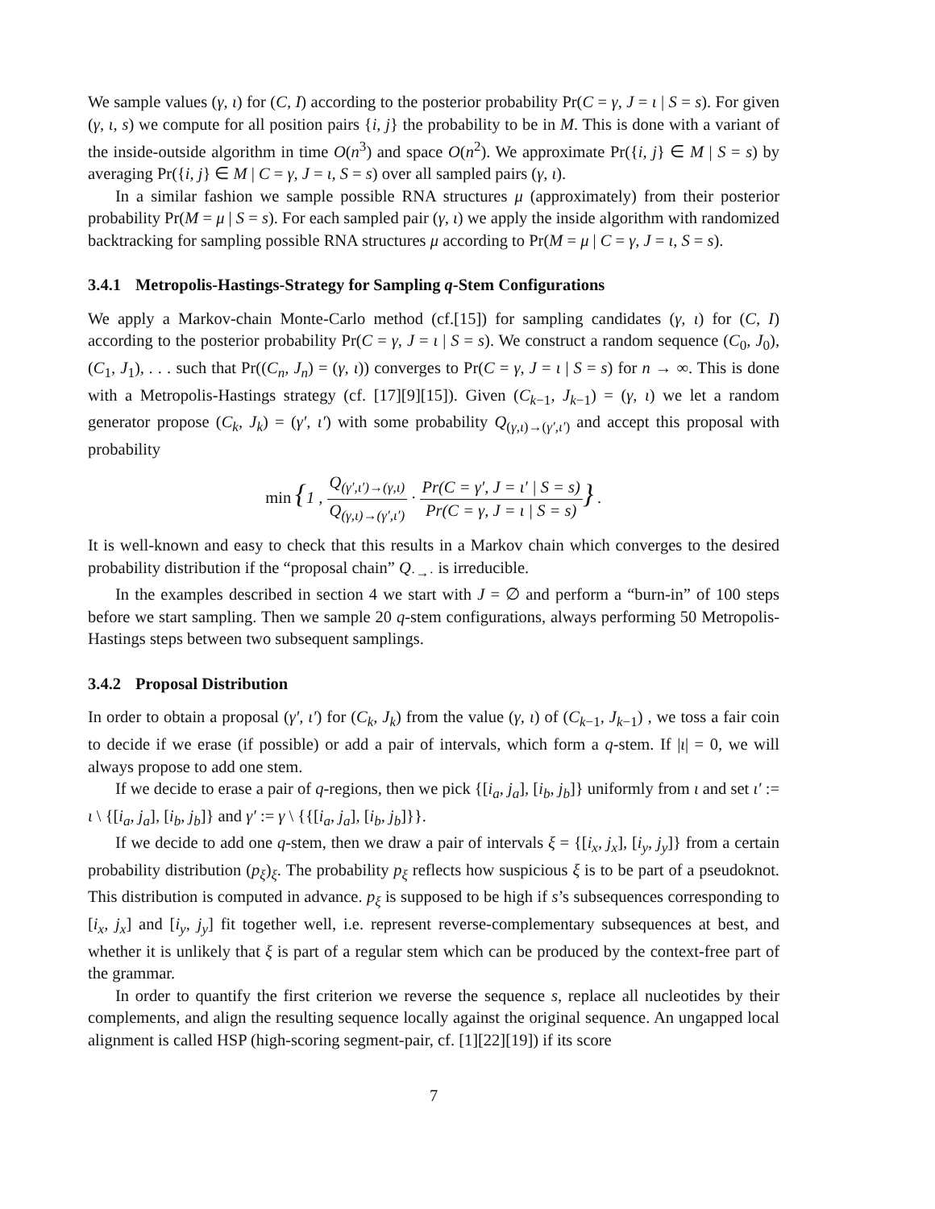We sample values (γ, ι) for (C, I) according to the posterior probability Pr(C = γ, J = ι | S = s). For given (γ, ι, s) we compute for all position pairs {i, j} the probability to be in M. This is done with a variant of the inside-outside algorithm in time O(n<sup>3</sup>) and space O(n<sup>2</sup>). We approximate Pr({i, j} ∈ M | S = s) by averaging Pr({i, j} ∈ M | C = γ, J = ι, S = s) over all sampled pairs (γ, ι).
In a similar fashion we sample possible RNA structures μ (approximately) from their posterior probability Pr(M = μ | S = s). For each sampled pair (γ, ι) we apply the inside algorithm with randomized backtracking for sampling possible RNA structures μ according to Pr(M = μ | C = γ, J = ι, S = s).
3.4.1 Metropolis-Hastings-Strategy for Sampling q-Stem Configurations
We apply a Markov-chain Monte-Carlo method (cf.[15]) for sampling candidates (γ, ι) for (C, I) according to the posterior probability Pr(C = γ, J = ι | S = s). We construct a random sequence (C<sub>0</sub>, J<sub>0</sub>), (C<sub>1</sub>, J<sub>1</sub>), . . . such that Pr((C<sub>n</sub>, J<sub>n</sub>) = (γ, ι)) converges to Pr(C = γ, J = ι | S = s) for n → ∞. This is done with a Metropolis-Hastings strategy (cf. [17][9][15]). Given (C<sub>k−1</sub>, J<sub>k−1</sub>) = (γ, ι) we let a random generator propose (C<sub>k</sub>, J<sub>k</sub>) = (γ′, ι′) with some probability Q<sub>(γ,ι)→(γ′,ι′)</sub> and accept this proposal with probability
min {1 , Q<sub>(γ′,ι′)→(γ,ι)</sub> Q<sub>(γ,ι)→(γ′,ι′)</sub> · Pr(C = γ′, J = ι′ | S = s) Pr(C = γ, J = ι | S = s)} .
It is well-known and easy to check that this results in a Markov chain which converges to the desired probability distribution if the “proposal chain” Q<sub>·→·</sub> is irreducible.
In the examples described in section 4 we start with J = ∅ and perform a “burn-in” of 100 steps before we start sampling. Then we sample 20 q-stem configurations, always performing 50 Metropolis-Hastings steps between two subsequent samplings.
3.4.2 Proposal Distribution
In order to obtain a proposal (γ′, ι′) for (C<sub>k</sub>, J<sub>k</sub>) from the value (γ, ι) of (C<sub>k−1</sub>, J<sub>k−1</sub>) , we toss a fair coin to decide if we erase (if possible) or add a pair of intervals, which form a q-stem. If |ι| = 0, we will always propose to add one stem.
If we decide to erase a pair of q-regions, then we pick {[i<sub>a</sub>, j<sub>a</sub>], [i<sub>b</sub>, j<sub>b</sub>]} uniformly from ι and set ι′ := ι \ {[i<sub>a</sub>, j<sub>a</sub>], [i<sub>b</sub>, j<sub>b</sub>]} and γ′ := γ \ {{[i<sub>a</sub>, j<sub>a</sub>], [i<sub>b</sub>, j<sub>b</sub>]}}.
If we decide to add one q-stem, then we draw a pair of intervals ξ = {[i<sub>x</sub>, j<sub>x</sub>], [i<sub>y</sub>, j<sub>y</sub>]} from a certain probability distribution (p<sub>ξ</sub>)<sub>ξ</sub>. The probability p<sub>ξ</sub> reflects how suspicious ξ is to be part of a pseudoknot. This distribution is computed in advance. p<sub>ξ</sub> is supposed to be high if s’s subsequences corresponding to [i<sub>x</sub>, j<sub>x</sub>] and [i<sub>y</sub>, j<sub>y</sub>] fit together well, i.e. represent reverse-complementary subsequences at best, and whether it is unlikely that ξ is part of a regular stem which can be produced by the context-free part of the grammar.
In order to quantify the first criterion we reverse the sequence s, replace all nucleotides by their complements, and align the resulting sequence locally against the original sequence. An ungapped local alignment is called HSP (high-scoring segment-pair, cf. [1][22][19]) if its score
7